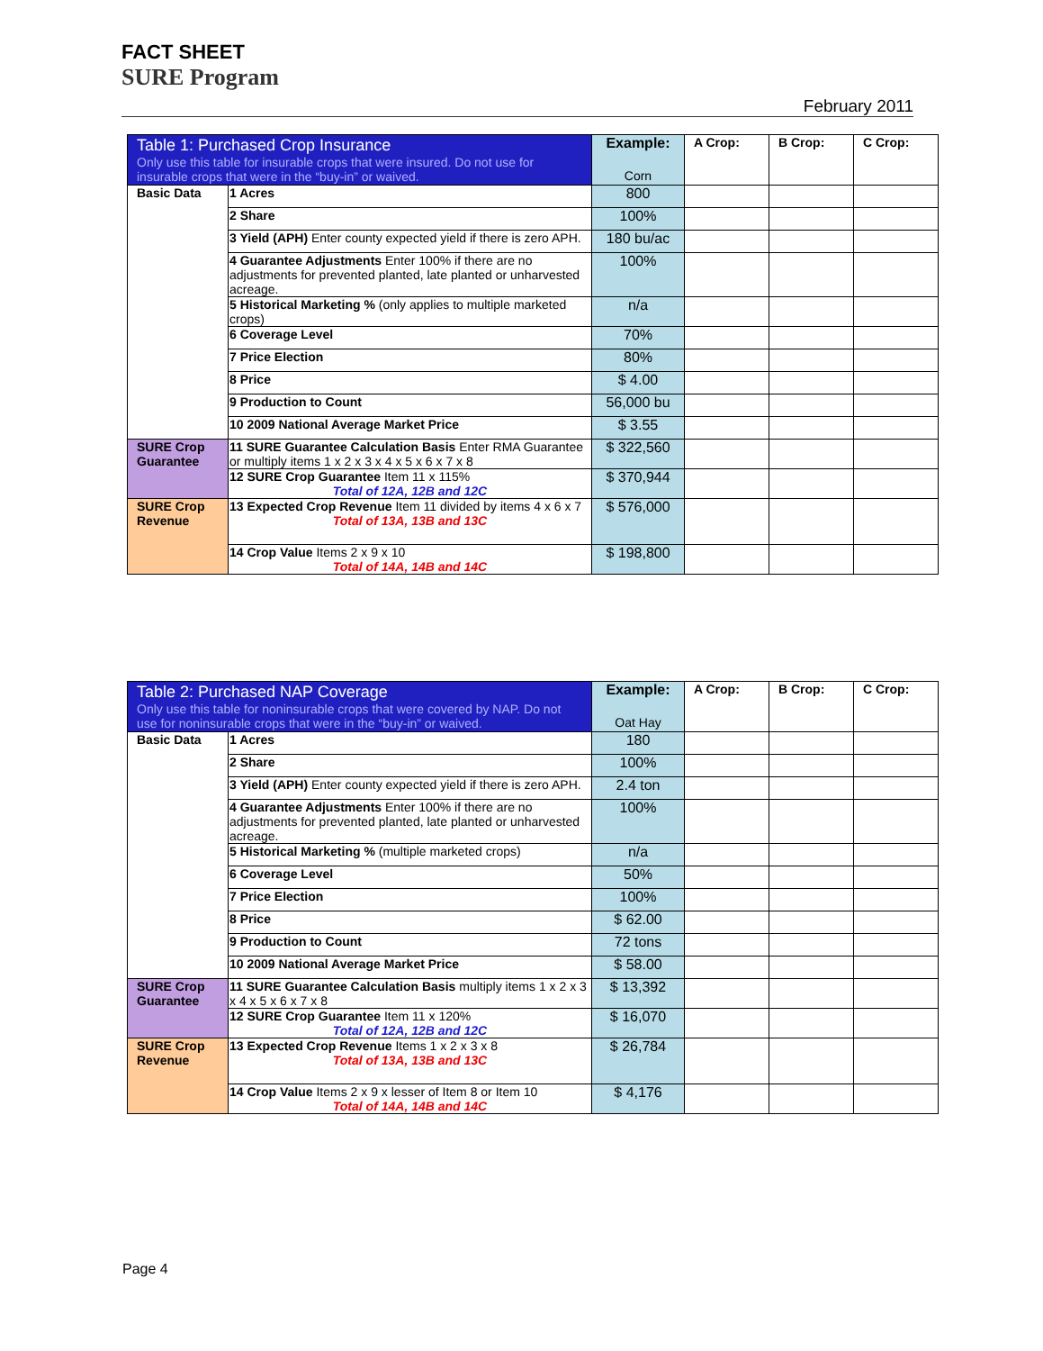FACT SHEET
SURE Program February 2011
| Table 1: Purchased Crop Insurance Only use this table for insurable crops that were insured. Do not use for insurable crops that were in the “buy-in” or waived. | | Example: Corn | A Crop: | B Crop: | C Crop: |
| --- | --- | --- | --- | --- | --- |
| Basic Data | 1 Acres | 800 | | | |
| | 2 Share | 100% | | | |
| | 3 Yield (APH) Enter county expected yield if there is zero APH. | 180 bu/ac | | | |
| | 4 Guarantee Adjustments Enter 100% if there are no adjustments for prevented planted, late planted or unharvested acreage. | 100% | | | |
| | 5 Historical Marketing % (only applies to multiple marketed crops) | n/a | | | |
| | 6 Coverage Level | 70% | | | |
| | 7 Price Election | 80% | | | |
| | 8 Price | $ 4.00 | | | |
| | 9 Production to Count | 56,000 bu | | | |
| | 10 2009 National Average Market Price | $ 3.55 | | | |
| SURE Crop Guarantee | 11 SURE Guarantee Calculation Basis Enter RMA Guarantee or multiply items 1 x 2 x 3 x 4 x 5 x 6 x 7 x 8 | $ 322,560 | | | |
| | 12 SURE Crop Guarantee Item 11 x 115% Total of 12A, 12B and 12C | $ 370,944 | | | |
| SURE Crop Revenue | 13 Expected Crop Revenue Item 11 divided by items 4 x 6 x 7 Total of 13A, 13B and 13C | $ 576,000 | | | |
| | 14 Crop Value Items 2 x 9 x 10 Total of 14A, 14B and 14C | $ 198,800 | | | |
| Table 2: Purchased NAP Coverage Only use this table for noninsurable crops that were covered by NAP. Do not use for noninsurable crops that were in the “buy-in” or waived. | | Example: Oat Hay | A Crop: | B Crop: | C Crop: |
| --- | --- | --- | --- | --- | --- |
| Basic Data | 1 Acres | 180 | | | |
| | 2 Share | 100% | | | |
| | 3 Yield (APH) Enter county expected yield if there is zero APH. | 2.4 ton | | | |
| | 4 Guarantee Adjustments Enter 100% if there are no adjustments for prevented planted, late planted or unharvested acreage. | 100% | | | |
| | 5 Historical Marketing % (multiple marketed crops) | n/a | | | |
| | 6 Coverage Level | 50% | | | |
| | 7 Price Election | 100% | | | |
| | 8 Price | $ 62.00 | | | |
| | 9 Production to Count | 72 tons | | | |
| | 10 2009 National Average Market Price | $ 58.00 | | | |
| SURE Crop Guarantee | 11 SURE Guarantee Calculation Basis multiply items 1 x 2 x 3 x 4 x 5 x 6 x 7 x 8 | $ 13,392 | | | |
| | 12 SURE Crop Guarantee Item 11 x 120% Total of 12A, 12B and 12C | $ 16,070 | | | |
| SURE Crop Revenue | 13 Expected Crop Revenue Items 1 x 2 x 3 x 8 Total of 13A, 13B and 13C | $ 26,784 | | | |
| | 14 Crop Value Items 2 x 9 x lesser of Item 8 or Item 10 Total of 14A, 14B and 14C | $ 4,176 | | | |
Page 4